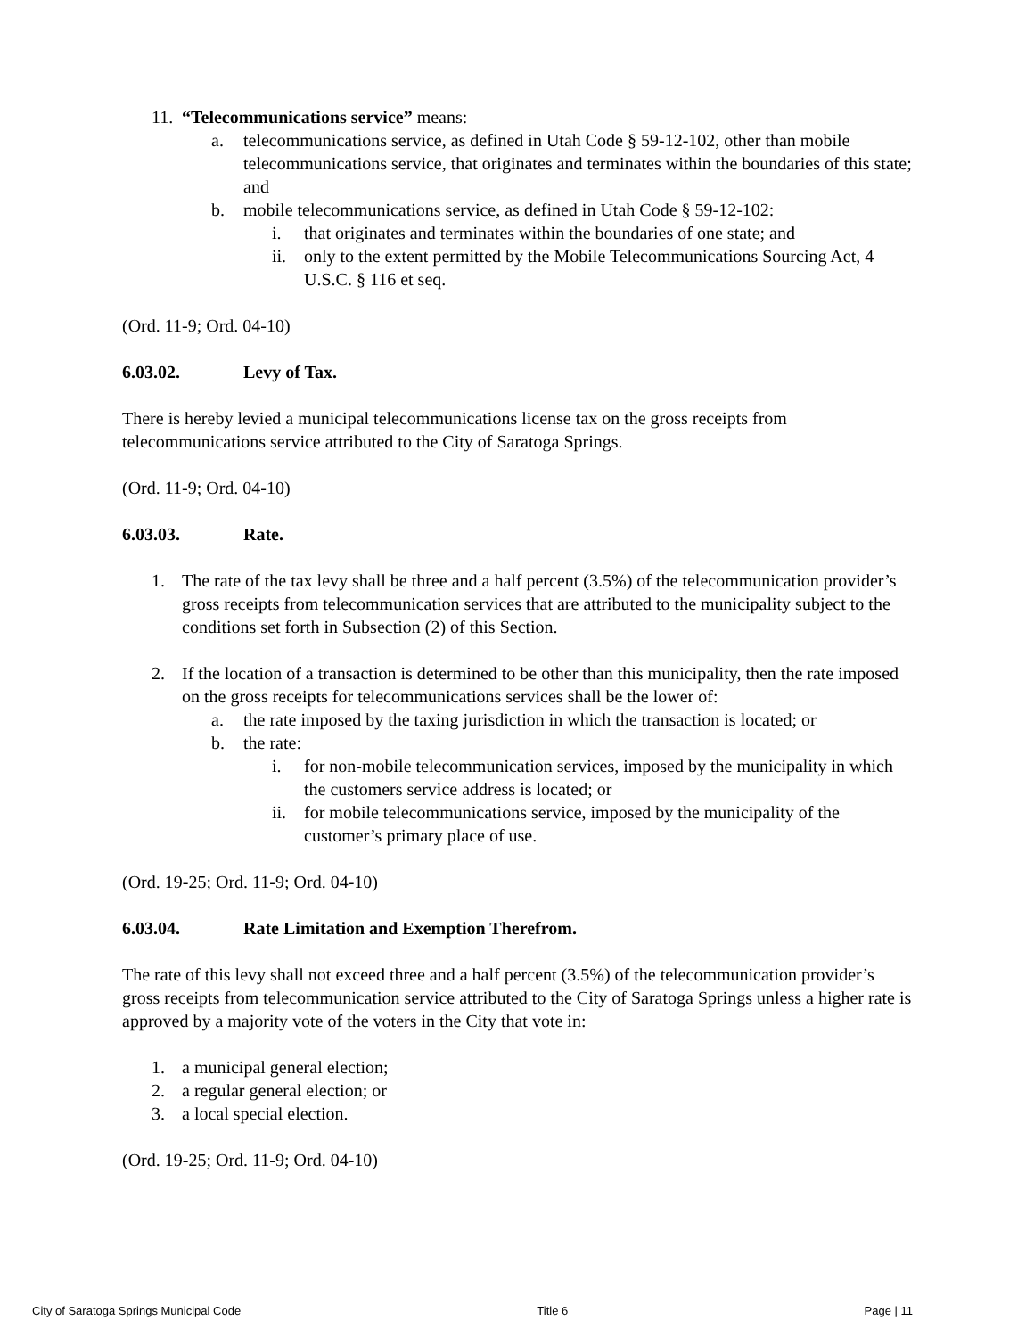11. “Telecommunications service” means:
a. telecommunications service, as defined in Utah Code § 59-12-102, other than mobile telecommunications service, that originates and terminates within the boundaries of this state; and
b. mobile telecommunications service, as defined in Utah Code § 59-12-102:
i. that originates and terminates within the boundaries of one state; and
ii. only to the extent permitted by the Mobile Telecommunications Sourcing Act, 4 U.S.C. § 116 et seq.
(Ord. 11-9; Ord. 04-10)
6.03.02. Levy of Tax.
There is hereby levied a municipal telecommunications license tax on the gross receipts from telecommunications service attributed to the City of Saratoga Springs.
(Ord. 11-9; Ord. 04-10)
6.03.03. Rate.
1. The rate of the tax levy shall be three and a half percent (3.5%) of the telecommunication provider’s gross receipts from telecommunication services that are attributed to the municipality subject to the conditions set forth in Subsection (2) of this Section.
2. If the location of a transaction is determined to be other than this municipality, then the rate imposed on the gross receipts for telecommunications services shall be the lower of:
a. the rate imposed by the taxing jurisdiction in which the transaction is located; or
b. the rate:
i. for non-mobile telecommunication services, imposed by the municipality in which the customers service address is located; or
ii. for mobile telecommunications service, imposed by the municipality of the customer’s primary place of use.
(Ord. 19-25; Ord. 11-9; Ord. 04-10)
6.03.04. Rate Limitation and Exemption Therefrom.
The rate of this levy shall not exceed three and a half percent (3.5%) of the telecommunication provider’s gross receipts from telecommunication service attributed to the City of Saratoga Springs unless a higher rate is approved by a majority vote of the voters in the City that vote in:
1. a municipal general election;
2. a regular general election; or
3. a local special election.
(Ord. 19-25; Ord. 11-9; Ord. 04-10)
City of Saratoga Springs Municipal Code Title 6 Page | 11